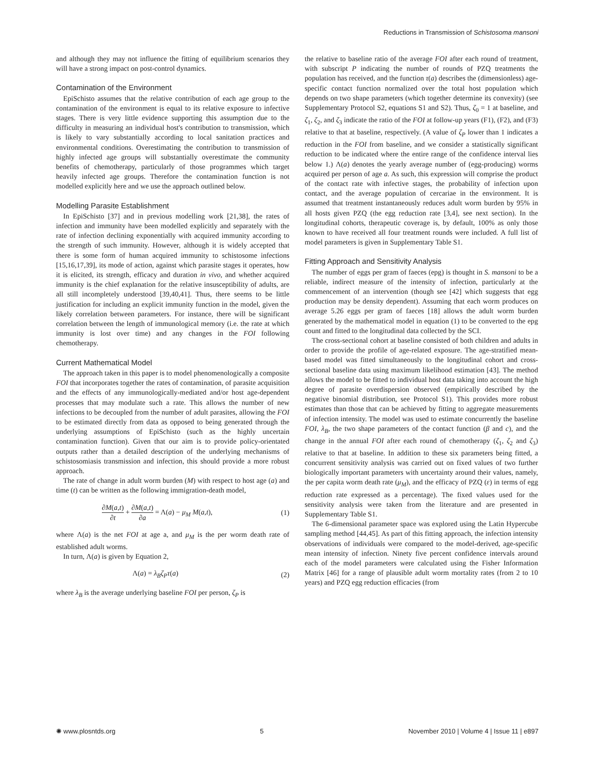Reductions in Transmission of Schistosoma mansoni
and although they may not influence the fitting of equilibrium scenarios they will have a strong impact on post-control dynamics.
Contamination of the Environment
EpiSchisto assumes that the relative contribution of each age group to the contamination of the environment is equal to its relative exposure to infective stages. There is very little evidence supporting this assumption due to the difficulty in measuring an individual host's contribution to transmission, which is likely to vary substantially according to local sanitation practices and environmental conditions. Overestimating the contribution to transmission of highly infected age groups will substantially overestimate the community benefits of chemotherapy, particularly of those programmes which target heavily infected age groups. Therefore the contamination function is not modelled explicitly here and we use the approach outlined below.
Modelling Parasite Establishment
In EpiSchisto [37] and in previous modelling work [21,38], the rates of infection and immunity have been modelled explicitly and separately with the rate of infection declining exponentially with acquired immunity according to the strength of such immunity. However, although it is widely accepted that there is some form of human acquired immunity to schistosome infections [15,16,17,39], its mode of action, against which parasite stages it operates, how it is elicited, its strength, efficacy and duration in vivo, and whether acquired immunity is the chief explanation for the relative insusceptibility of adults, are all still incompletely understood [39,40,41]. Thus, there seems to be little justification for including an explicit immunity function in the model, given the likely correlation between parameters. For instance, there will be significant correlation between the length of immunological memory (i.e. the rate at which immunity is lost over time) and any changes in the FOI following chemotherapy.
Current Mathematical Model
The approach taken in this paper is to model phenomenologically a composite FOI that incorporates together the rates of contamination, of parasite acquisition and the effects of any immunologically-mediated and/or host age-dependent processes that may modulate such a rate. This allows the number of new infections to be decoupled from the number of adult parasites, allowing the FOI to be estimated directly from data as opposed to being generated through the underlying assumptions of EpiSchisto (such as the highly uncertain contamination function). Given that our aim is to provide policy-orientated outputs rather than a detailed description of the underlying mechanisms of schistosomiasis transmission and infection, this should provide a more robust approach.
The rate of change in adult worm burden (M) with respect to host age (a) and time (t) can be written as the following immigration-death model,
∂M(a,t) ∂t + ∂M(a,t) ∂a = Λ(a) − μ<sub>M</sub> M(a,t), (1)
where Λ(a) is the net FOI at age a, and μ<sub>M</sub> is the per worm death rate of established adult worms.
In turn, Λ(a) is given by Equation 2,
Λ(a) = λ<sub>B</sub>ζ<sub>P</sub>τ(a) (2)
where λ<sub>B</sub> is the average underlying baseline FOI per person, ζ<sub>P</sub> is
the relative to baseline ratio of the average FOI after each round of treatment, with subscript P indicating the number of rounds of PZQ treatments the population has received, and the function τ(a) describes the (dimensionless) age-specific contact function normalized over the total host population which depends on two shape parameters (which together determine its convexity) (see Supplementary Protocol S2, equations S1 and S2). Thus, ζ<sub>0</sub> = 1 at baseline, and ζ<sub>1</sub>, ζ<sub>2</sub>, and ζ<sub>3</sub> indicate the ratio of the FOI at follow-up years (F1), (F2), and (F3) relative to that at baseline, respectively. (A value of ζ<sub>P</sub> lower than 1 indicates a reduction in the FOI from baseline, and we consider a statistically significant reduction to be indicated where the entire range of the confidence interval lies below 1.) Λ(a) denotes the yearly average number of (egg-producing) worms acquired per person of age a. As such, this expression will comprise the product of the contact rate with infective stages, the probability of infection upon contact, and the average population of cercariae in the environment. It is assumed that treatment instantaneously reduces adult worm burden by 95% in all hosts given PZQ (the egg reduction rate [3,4], see next section). In the longitudinal cohorts, therapeutic coverage is, by default, 100% as only those known to have received all four treatment rounds were included. A full list of model parameters is given in Supplementary Table S1.
Fitting Approach and Sensitivity Analysis
The number of eggs per gram of faeces (epg) is thought in S. mansoni to be a reliable, indirect measure of the intensity of infection, particularly at the commencement of an intervention (though see [42] which suggests that egg production may be density dependent). Assuming that each worm produces on average 5.26 eggs per gram of faeces [18] allows the adult worm burden generated by the mathematical model in equation (1) to be converted to the epg count and fitted to the longitudinal data collected by the SCI.
The cross-sectional cohort at baseline consisted of both children and adults in order to provide the profile of age-related exposure. The age-stratified mean-based model was fitted simultaneously to the longitudinal cohort and cross-sectional baseline data using maximum likelihood estimation [43]. The method allows the model to be fitted to individual host data taking into account the high degree of parasite overdispersion observed (empirically described by the negative binomial distribution, see Protocol S1). This provides more robust estimates than those that can be achieved by fitting to aggregate measurements of infection intensity. The model was used to estimate concurrently the baseline FOI, λ<sub>B</sub>, the two shape parameters of the contact function (β and c), and the change in the annual FOI after each round of chemotherapy (ζ<sub>1</sub>, ζ<sub>2</sub> and ζ<sub>3</sub>) relative to that at baseline. In addition to these six parameters being fitted, a concurrent sensitivity analysis was carried out on fixed values of two further biologically important parameters with uncertainty around their values, namely, the per capita worm death rate (μ<sub>M</sub>), and the efficacy of PZQ (ε) in terms of egg reduction rate expressed as a percentage). The fixed values used for the sensitivity analysis were taken from the literature and are presented in Supplementary Table S1.
The 6-dimensional parameter space was explored using the Latin Hypercube sampling method [44,45]. As part of this fitting approach, the infection intensity observations of individuals were compared to the model-derived, age-specific mean intensity of infection. Ninety five percent confidence intervals around each of the model parameters were calculated using the Fisher Information Matrix [46] for a range of plausible adult worm mortality rates (from 2 to 10 years) and PZQ egg reduction efficacies (from
✺ www.plosntds.org 5 November 2010 | Volume 4 | Issue 11 | e897